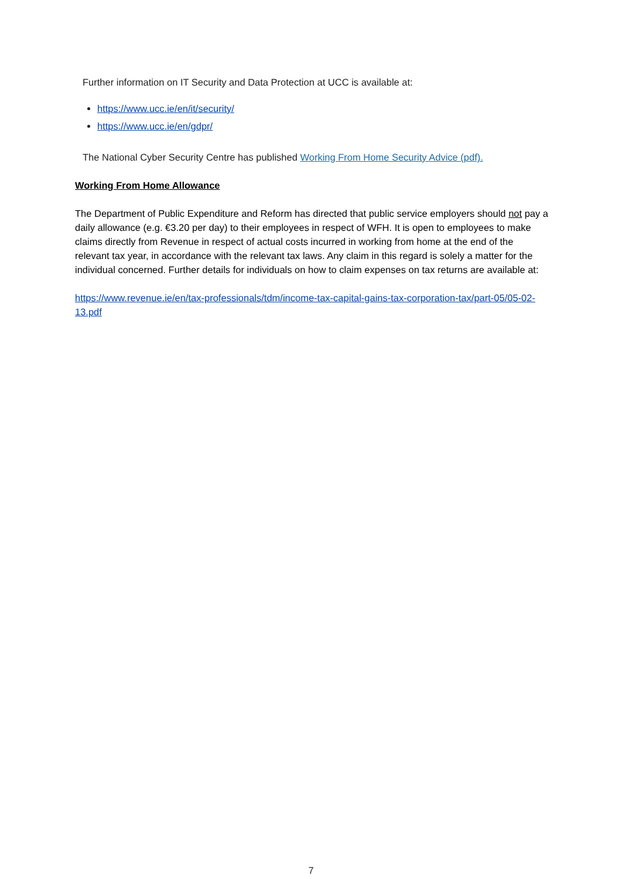Further information on IT Security and Data Protection at UCC is available at:
https://www.ucc.ie/en/it/security/
https://www.ucc.ie/en/gdpr/
The National Cyber Security Centre has published Working From Home Security Advice (pdf).
Working From Home Allowance
The Department of Public Expenditure and Reform has directed that public service employers should not pay a daily allowance (e.g. €3.20 per day) to their employees in respect of WFH. It is open to employees to make claims directly from Revenue in respect of actual costs incurred in working from home at the end of the relevant tax year, in accordance with the relevant tax laws. Any claim in this regard is solely a matter for the individual concerned. Further details for individuals on how to claim expenses on tax returns are available at:
https://www.revenue.ie/en/tax-professionals/tdm/income-tax-capital-gains-tax-corporation-tax/part-05/05-02-13.pdf
7